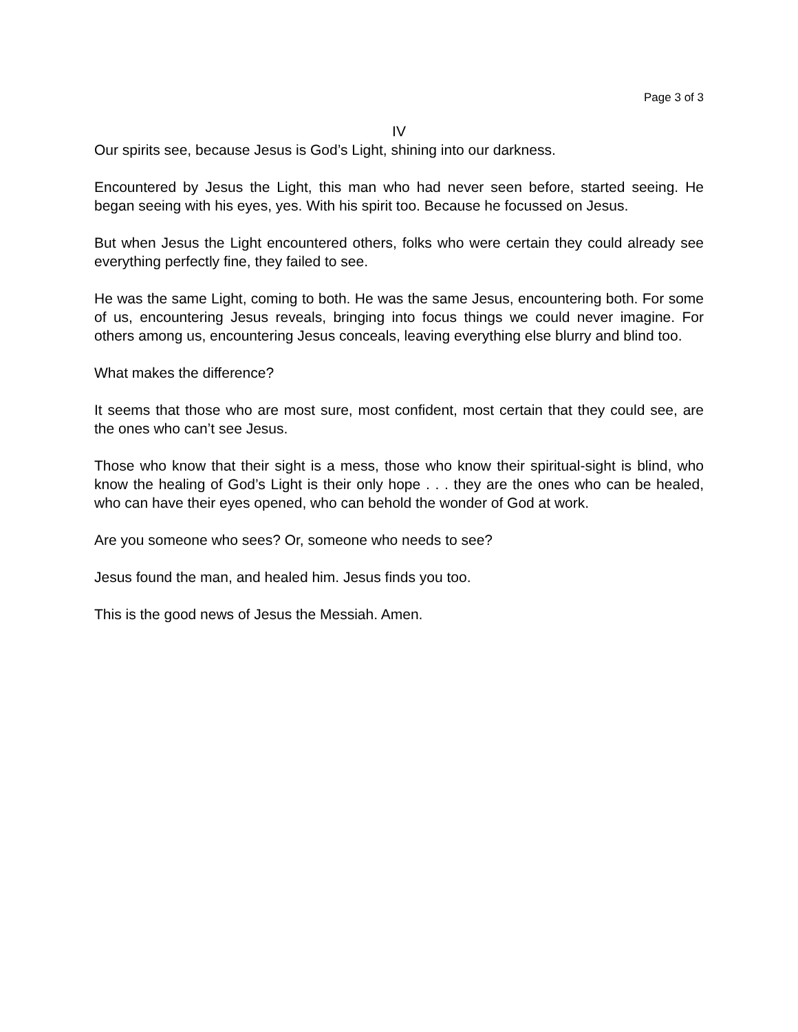Page 3 of 3
IV
Our spirits see, because Jesus is God’s Light, shining into our darkness.
Encountered by Jesus the Light, this man who had never seen before, started seeing. He began seeing with his eyes, yes. With his spirit too. Because he focussed on Jesus.
But when Jesus the Light encountered others, folks who were certain they could already see everything perfectly fine, they failed to see.
He was the same Light, coming to both. He was the same Jesus, encountering both. For some of us, encountering Jesus reveals, bringing into focus things we could never imagine. For others among us, encountering Jesus conceals, leaving everything else blurry and blind too.
What makes the difference?
It seems that those who are most sure, most confident, most certain that they could see, are the ones who can’t see Jesus.
Those who know that their sight is a mess, those who know their spiritual-sight is blind, who know the healing of God’s Light is their only hope . . . they are the ones who can be healed, who can have their eyes opened, who can behold the wonder of God at work.
Are you someone who sees? Or, someone who needs to see?
Jesus found the man, and healed him. Jesus finds you too.
This is the good news of Jesus the Messiah. Amen.